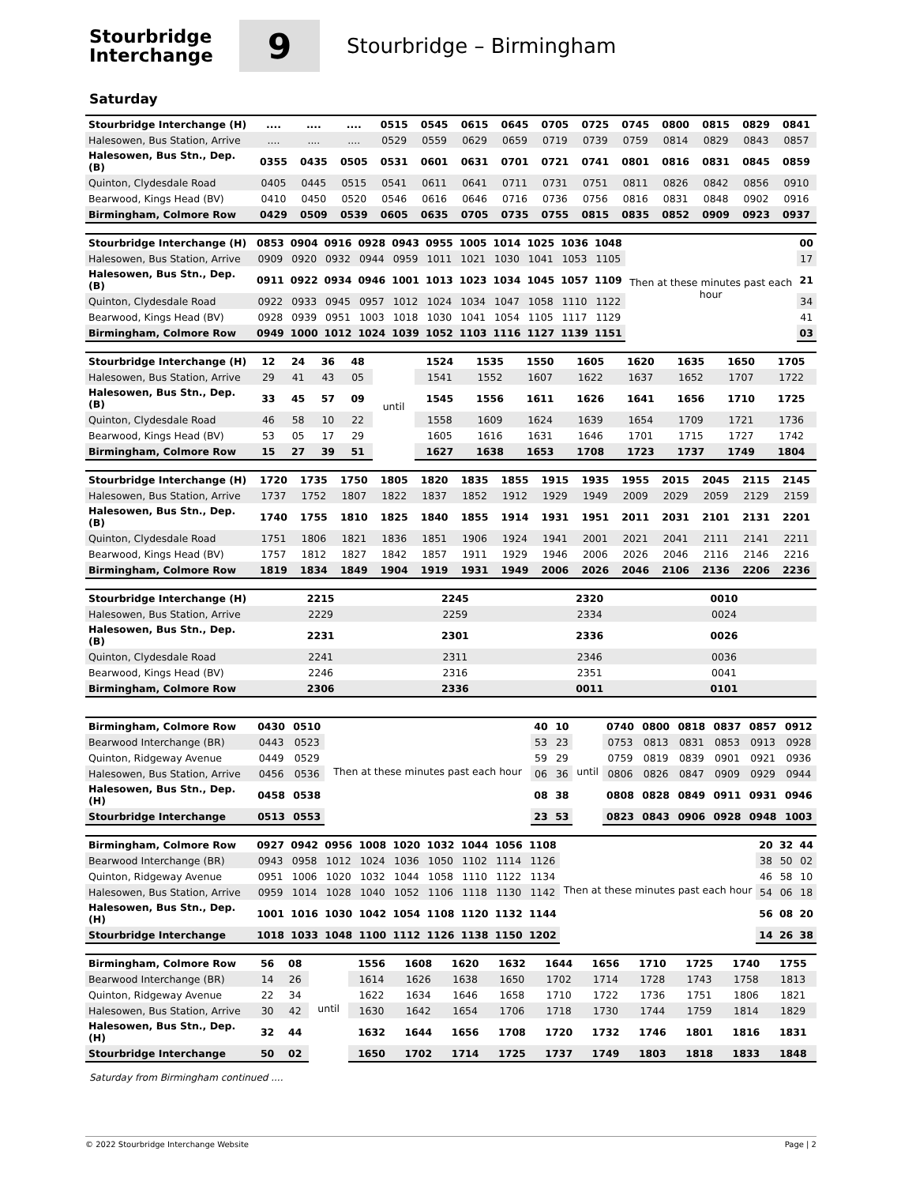Stourbridge
Interchange
9
Stourbridge – Birmingham
Saturday
| Stourbridge Interchange (H) | .... | .... | .... | 0515 | 0545 | 0615 | 0645 | 0705 | 0725 | 0745 | 0800 | 0815 | 0829 | 0841 |
| Halesowen, Bus Station, Arrive | .... | .... | .... | 0529 | 0559 | 0629 | 0659 | 0719 | 0739 | 0759 | 0814 | 0829 | 0843 | 0857 |
| Halesowen, Bus Stn., Dep. (B) | 0355 | 0435 | 0505 | 0531 | 0601 | 0631 | 0701 | 0721 | 0741 | 0801 | 0816 | 0831 | 0845 | 0859 |
| Quinton, Clydesdale Road | 0405 | 0445 | 0515 | 0541 | 0611 | 0641 | 0711 | 0731 | 0751 | 0811 | 0826 | 0842 | 0856 | 0910 |
| Bearwood, Kings Head (BV) | 0410 | 0450 | 0520 | 0546 | 0616 | 0646 | 0716 | 0736 | 0756 | 0816 | 0831 | 0848 | 0902 | 0916 |
| Birmingham, Colmore Row | 0429 | 0509 | 0539 | 0605 | 0635 | 0705 | 0735 | 0755 | 0815 | 0835 | 0852 | 0909 | 0923 | 0937 |
| Stourbridge Interchange (H) | 0853 | 0904 | 0916 | 0928 | 0943 | 0955 | 1005 | 1014 | 1025 | 1036 | 1048 | Then at these minutes past each hour | 00 |
| Halesowen, Bus Station, Arrive | 0909 | 0920 | 0932 | 0944 | 0959 | 1011 | 1021 | 1030 | 1041 | 1053 | 1105 | | 17 |
| Halesowen, Bus Stn., Dep. (B) | 0911 | 0922 | 0934 | 0946 | 1001 | 1013 | 1023 | 1034 | 1045 | 1057 | 1109 | | 21 |
| Quinton, Clydesdale Road | 0922 | 0933 | 0945 | 0957 | 1012 | 1024 | 1034 | 1047 | 1058 | 1110 | 1122 | | 34 |
| Bearwood, Kings Head (BV) | 0928 | 0939 | 0951 | 1003 | 1018 | 1030 | 1041 | 1054 | 1105 | 1117 | 1129 | | 41 |
| Birmingham, Colmore Row | 0949 | 1000 | 1012 | 1024 | 1039 | 1052 | 1103 | 1116 | 1127 | 1139 | 1151 | | 03 |
| Stourbridge Interchange (H) | 12 | 24 | 36 | 48 | until | 1524 | 1535 | 1550 | 1605 | 1620 | 1635 | 1650 | 1705 |
| Halesowen, Bus Station, Arrive | 29 | 41 | 43 | 05 | | 1541 | 1552 | 1607 | 1622 | 1637 | 1652 | 1707 | 1722 |
| Halesowen, Bus Stn., Dep. (B) | 33 | 45 | 57 | 09 | | 1545 | 1556 | 1611 | 1626 | 1641 | 1656 | 1710 | 1725 |
| Quinton, Clydesdale Road | 46 | 58 | 10 | 22 | | 1558 | 1609 | 1624 | 1639 | 1654 | 1709 | 1721 | 1736 |
| Bearwood, Kings Head (BV) | 53 | 05 | 17 | 29 | | 1605 | 1616 | 1631 | 1646 | 1701 | 1715 | 1727 | 1742 |
| Birmingham, Colmore Row | 15 | 27 | 39 | 51 | | 1627 | 1638 | 1653 | 1708 | 1723 | 1737 | 1749 | 1804 |
| Stourbridge Interchange (H) | 1720 | 1735 | 1750 | 1805 | 1820 | 1835 | 1855 | 1915 | 1935 | 1955 | 2015 | 2045 | 2115 | 2145 |
| Halesowen, Bus Station, Arrive | 1737 | 1752 | 1807 | 1822 | 1837 | 1852 | 1912 | 1929 | 1949 | 2009 | 2029 | 2059 | 2129 | 2159 |
| Halesowen, Bus Stn., Dep. (B) | 1740 | 1755 | 1810 | 1825 | 1840 | 1855 | 1914 | 1931 | 1951 | 2011 | 2031 | 2101 | 2131 | 2201 |
| Quinton, Clydesdale Road | 1751 | 1806 | 1821 | 1836 | 1851 | 1906 | 1924 | 1941 | 2001 | 2021 | 2041 | 2111 | 2141 | 2211 |
| Bearwood, Kings Head (BV) | 1757 | 1812 | 1827 | 1842 | 1857 | 1911 | 1929 | 1946 | 2006 | 2026 | 2046 | 2116 | 2146 | 2216 |
| Birmingham, Colmore Row | 1819 | 1834 | 1849 | 1904 | 1919 | 1931 | 1949 | 2006 | 2026 | 2046 | 2106 | 2136 | 2206 | 2236 |
| Stourbridge Interchange (H) | 2215 | 2245 | 2320 | 0010 | |
| Halesowen, Bus Station, Arrive | 2229 | 2259 | 2334 | 0024 | |
| Halesowen, Bus Stn., Dep. (B) | 2231 | 2301 | 2336 | 0026 | |
| Quinton, Clydesdale Road | 2241 | 2311 | 2346 | 0036 | |
| Bearwood, Kings Head (BV) | 2246 | 2316 | 2351 | 0041 | |
| Birmingham, Colmore Row | 2306 | 2336 | 0011 | 0101 | |
| Birmingham, Colmore Row | 0430 | 0510 | Then at these minutes past each hour | 40 | 10 | until | 0740 | 0800 | 0818 | 0837 | 0857 | 0912 |
| Bearwood Interchange (BR) | 0443 | 0523 | | 53 | 23 | | 0753 | 0813 | 0831 | 0853 | 0913 | 0928 |
| Quinton, Ridgeway Avenue | 0449 | 0529 | | 59 | 29 | | 0759 | 0819 | 0839 | 0901 | 0921 | 0936 |
| Halesowen, Bus Station, Arrive | 0456 | 0536 | | 06 | 36 | | 0806 | 0826 | 0847 | 0909 | 0929 | 0944 |
| Halesowen, Bus Stn., Dep. (H) | 0458 | 0538 | | 08 | 38 | | 0808 | 0828 | 0849 | 0911 | 0931 | 0946 |
| Stourbridge Interchange | 0513 | 0553 | | 23 | 53 | | 0823 | 0843 | 0906 | 0928 | 0948 | 1003 |
| Birmingham, Colmore Row | 0927 | 0942 | 0956 | 1008 | 1020 | 1032 | 1044 | 1056 | 1108 | Then at these minutes past each hour | 20 | 32 | 44 |
| Bearwood Interchange (BR) | 0943 | 0958 | 1012 | 1024 | 1036 | 1050 | 1102 | 1114 | 1126 | | 38 | 50 | 02 |
| Quinton, Ridgeway Avenue | 0951 | 1006 | 1020 | 1032 | 1044 | 1058 | 1110 | 1122 | 1134 | | 46 | 58 | 10 |
| Halesowen, Bus Station, Arrive | 0959 | 1014 | 1028 | 1040 | 1052 | 1106 | 1118 | 1130 | 1142 | | 54 | 06 | 18 |
| Halesowen, Bus Stn., Dep. (H) | 1001 | 1016 | 1030 | 1042 | 1054 | 1108 | 1120 | 1132 | 1144 | | 56 | 08 | 20 |
| Stourbridge Interchange | 1018 | 1033 | 1048 | 1100 | 1112 | 1126 | 1138 | 1150 | 1202 | | 14 | 26 | 38 |
| Birmingham, Colmore Row | 56 | 08 | until | 1556 | 1608 | 1620 | 1632 | 1644 | 1656 | 1710 | 1725 | 1740 | 1755 |
| Bearwood Interchange (BR) | 14 | 26 | | 1614 | 1626 | 1638 | 1650 | 1702 | 1714 | 1728 | 1743 | 1758 | 1813 |
| Quinton, Ridgeway Avenue | 22 | 34 | | 1622 | 1634 | 1646 | 1658 | 1710 | 1722 | 1736 | 1751 | 1806 | 1821 |
| Halesowen, Bus Station, Arrive | 30 | 42 | | 1630 | 1642 | 1654 | 1706 | 1718 | 1730 | 1744 | 1759 | 1814 | 1829 |
| Halesowen, Bus Stn., Dep. (H) | 32 | 44 | | 1632 | 1644 | 1656 | 1708 | 1720 | 1732 | 1746 | 1801 | 1816 | 1831 |
| Stourbridge Interchange | 50 | 02 | | 1650 | 1702 | 1714 | 1725 | 1737 | 1749 | 1803 | 1818 | 1833 | 1848 |
Saturday from Birmingham continued ....
© 2022 Stourbridge Interchange Website Page | 2